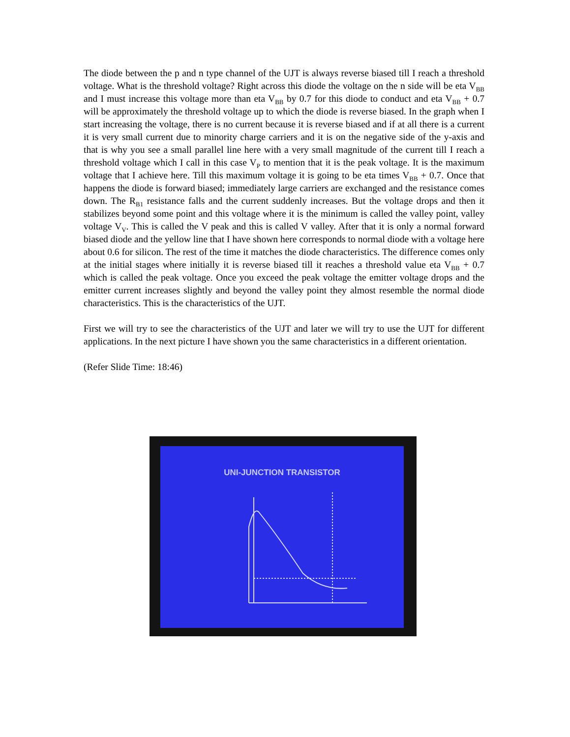The diode between the p and n type channel of the UJT is always reverse biased till I reach a threshold voltage. What is the threshold voltage? Right across this diode the voltage on the n side will be eta V<sub>BB</sub> and I must increase this voltage more than eta V<sub>BB</sub> by 0.7 for this diode to conduct and eta V<sub>BB</sub> + 0.7 will be approximately the threshold voltage up to which the diode is reverse biased. In the graph when I start increasing the voltage, there is no current because it is reverse biased and if at all there is a current it is very small current due to minority charge carriers and it is on the negative side of the y-axis and that is why you see a small parallel line here with a very small magnitude of the current till I reach a threshold voltage which I call in this case V<sub>P</sub> to mention that it is the peak voltage. It is the maximum voltage that I achieve here. Till this maximum voltage it is going to be eta times V<sub>BB</sub> + 0.7. Once that happens the diode is forward biased; immediately large carriers are exchanged and the resistance comes down. The R<sub>B1</sub> resistance falls and the current suddenly increases. But the voltage drops and then it stabilizes beyond some point and this voltage where it is the minimum is called the valley point, valley voltage V<sub>V</sub>. This is called the V peak and this is called V valley. After that it is only a normal forward biased diode and the yellow line that I have shown here corresponds to normal diode with a voltage here about 0.6 for silicon. The rest of the time it matches the diode characteristics. The difference comes only at the initial stages where initially it is reverse biased till it reaches a threshold value eta V<sub>BB</sub> + 0.7 which is called the peak voltage. Once you exceed the peak voltage the emitter voltage drops and the emitter current increases slightly and beyond the valley point they almost resemble the normal diode characteristics. This is the characteristics of the UJT.
First we will try to see the characteristics of the UJT and later we will try to use the UJT for different applications. In the next picture I have shown you the same characteristics in a different orientation.
(Refer Slide Time: 18:46)
UNI-JUNCTION TRANSISTOR